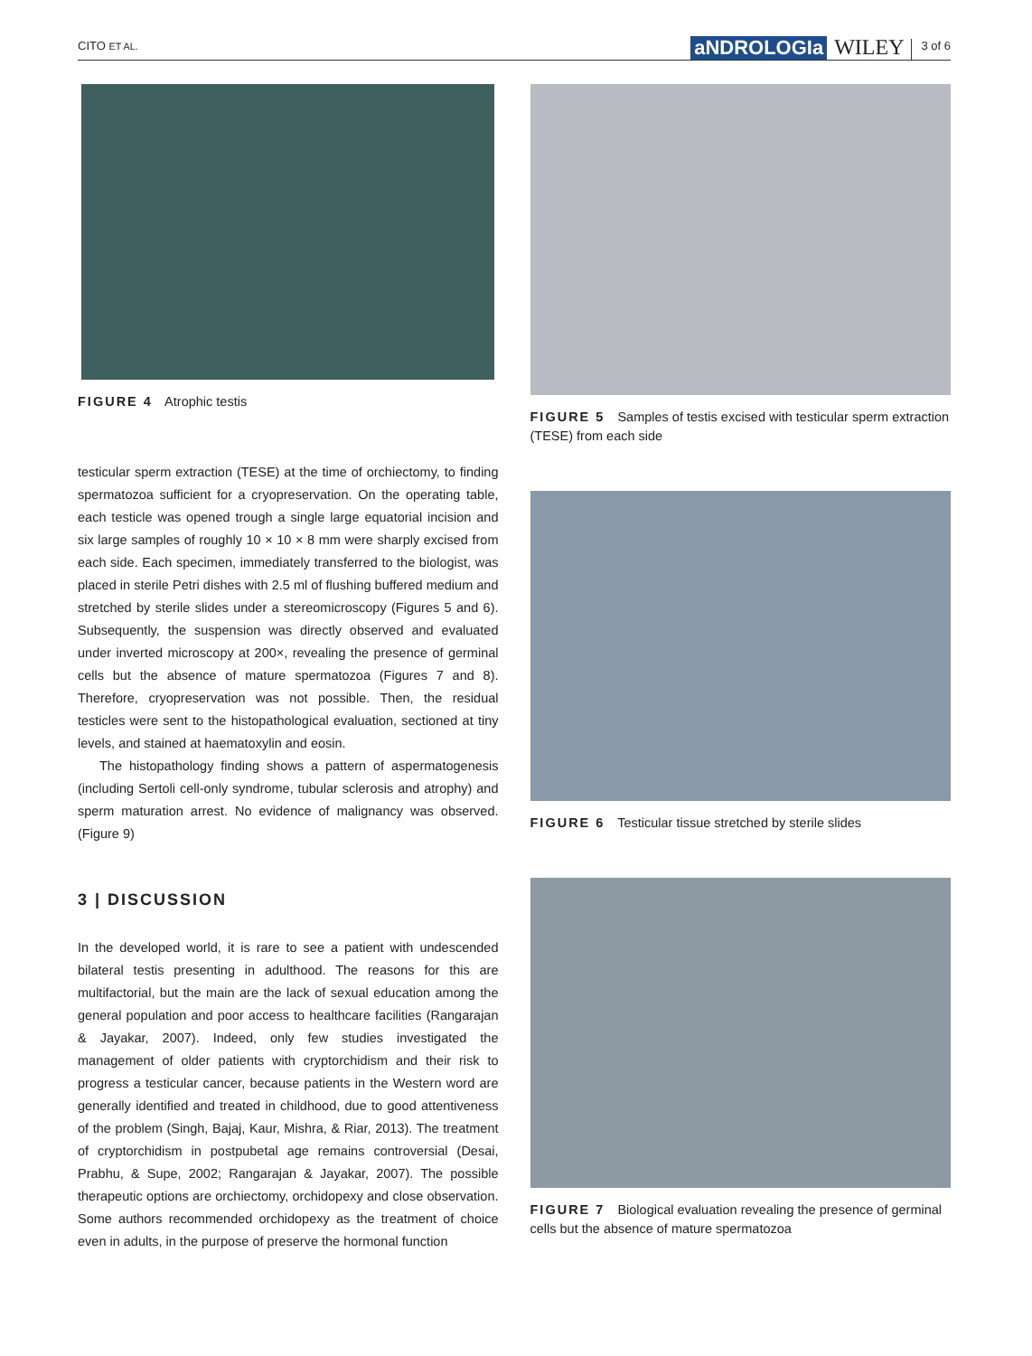CITO ET AL. aNDROLOGIa WILEY 3 of 6
FIGURE 4 Atrophic testis
testicular sperm extraction (TESE) at the time of orchiectomy, to finding spermatozoa sufficient for a cryopreservation. On the operating table, each testicle was opened trough a single large equatorial incision and six large samples of roughly 10 × 10 × 8 mm were sharply excised from each side. Each specimen, immediately transferred to the biologist, was placed in sterile Petri dishes with 2.5 ml of flushing buffered medium and stretched by sterile slides under a stereomicroscopy (Figures 5 and 6). Subsequently, the suspension was directly observed and evaluated under inverted microscopy at 200×, revealing the presence of germinal cells but the absence of mature spermatozoa (Figures 7 and 8). Therefore, cryopreservation was not possible. Then, the residual testicles were sent to the histopathological evaluation, sectioned at tiny levels, and stained at haematoxylin and eosin.
The histopathology finding shows a pattern of aspermatogenesis (including Sertoli cell-only syndrome, tubular sclerosis and atrophy) and sperm maturation arrest. No evidence of malignancy was observed. (Figure 9)
3 | DISCUSSION
In the developed world, it is rare to see a patient with undescended bilateral testis presenting in adulthood. The reasons for this are multifactorial, but the main are the lack of sexual education among the general population and poor access to healthcare facilities (Rangarajan & Jayakar, 2007). Indeed, only few studies investigated the management of older patients with cryptorchidism and their risk to progress a testicular cancer, because patients in the Western word are generally identified and treated in childhood, due to good attentiveness of the problem (Singh, Bajaj, Kaur, Mishra, & Riar, 2013). The treatment of cryptorchidism in postpubetal age remains controversial (Desai, Prabhu, & Supe, 2002; Rangarajan & Jayakar, 2007). The possible therapeutic options are orchiectomy, orchidopexy and close observation. Some authors recommended orchidopexy as the treatment of choice even in adults, in the purpose of preserve the hormonal function
FIGURE 5 Samples of testis excised with testicular sperm extraction (TESE) from each side
FIGURE 6 Testicular tissue stretched by sterile slides
FIGURE 7 Biological evaluation revealing the presence of germinal cells but the absence of mature spermatozoa